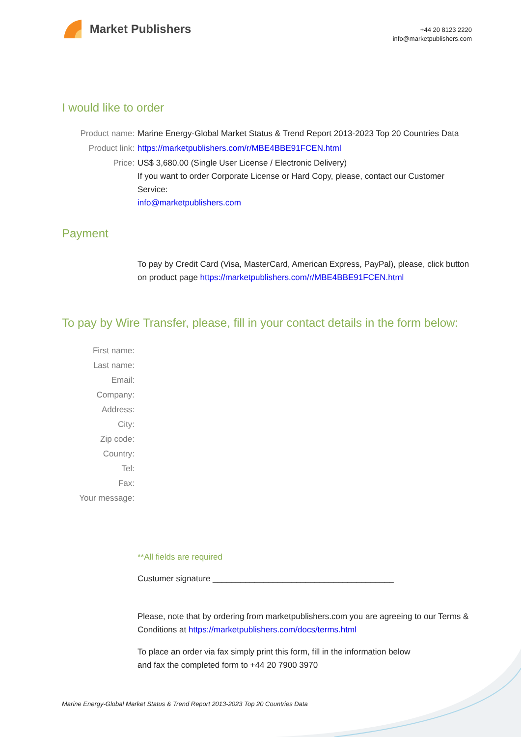Market Publishers
+44 20 8123 2220
info@marketpublishers.com
I would like to order
Product name: Marine Energy-Global Market Status & Trend Report 2013-2023 Top 20 Countries Data
Product link: https://marketpublishers.com/r/MBE4BBE91FCEN.html
Price: US$ 3,680.00 (Single User License / Electronic Delivery)
If you want to order Corporate License or Hard Copy, please, contact our Customer Service:
info@marketpublishers.com
Payment
To pay by Credit Card (Visa, MasterCard, American Express, PayPal), please, click button on product page https://marketpublishers.com/r/MBE4BBE91FCEN.html
To pay by Wire Transfer, please, fill in your contact details in the form below:
First name:
Last name:
Email:
Company:
Address:
City:
Zip code:
Country:
Tel:
Fax:
Your message:
**All fields are required
Custumer signature _______________________________________
Please, note that by ordering from marketpublishers.com you are agreeing to our Terms & Conditions at https://marketpublishers.com/docs/terms.html
To place an order via fax simply print this form, fill in the information below
and fax the completed form to +44 20 7900 3970
Marine Energy-Global Market Status & Trend Report 2013-2023 Top 20 Countries Data